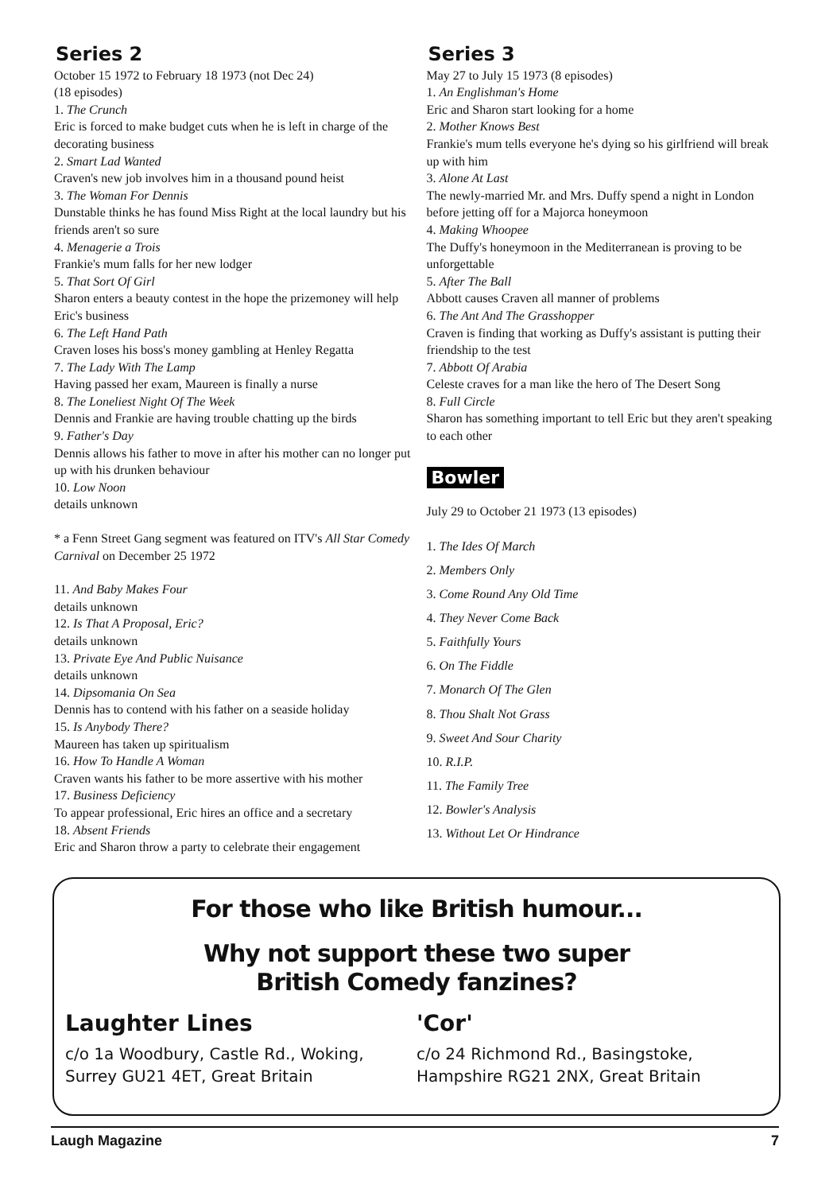Series 2
October 15 1972 to February 18 1973 (not Dec 24)
(18 episodes)
1. The Crunch
Eric is forced to make budget cuts when he is left in charge of the decorating business
2. Smart Lad Wanted
Craven's new job involves him in a thousand pound heist
3. The Woman For Dennis
Dunstable thinks he has found Miss Right at the local laundry but his friends aren't so sure
4. Menagerie a Trois
Frankie's mum falls for her new lodger
5. That Sort Of Girl
Sharon enters a beauty contest in the hope the prizemoney will help Eric's business
6. The Left Hand Path
Craven loses his boss's money gambling at Henley Regatta
7. The Lady With The Lamp
Having passed her exam, Maureen is finally a nurse
8. The Loneliest Night Of The Week
Dennis and Frankie are having trouble chatting up the birds
9. Father's Day
Dennis allows his father to move in after his mother can no longer put up with his drunken behaviour
10. Low Noon
details unknown
* a Fenn Street Gang segment was featured on ITV's All Star Comedy Carnival on December 25 1972
11. And Baby Makes Four
details unknown
12. Is That A Proposal, Eric?
details unknown
13. Private Eye And Public Nuisance
details unknown
14. Dipsomania On Sea
Dennis has to contend with his father on a seaside holiday
15. Is Anybody There?
Maureen has taken up spiritualism
16. How To Handle A Woman
Craven wants his father to be more assertive with his mother
17. Business Deficiency
To appear professional, Eric hires an office and a secretary
18. Absent Friends
Eric and Sharon throw a party to celebrate their engagement
Series 3
May 27 to July 15 1973 (8 episodes)
1. An Englishman's Home
Eric and Sharon start looking for a home
2. Mother Knows Best
Frankie's mum tells everyone he's dying so his girlfriend will break up with him
3. Alone At Last
The newly-married Mr. and Mrs. Duffy spend a night in London before jetting off for a Majorca honeymoon
4. Making Whoopee
The Duffy's honeymoon in the Mediterranean is proving to be unforgettable
5. After The Ball
Abbott causes Craven all manner of problems
6. The Ant And The Grasshopper
Craven is finding that working as Duffy's assistant is putting their friendship to the test
7. Abbott Of Arabia
Celeste craves for a man like the hero of The Desert Song
8. Full Circle
Sharon has something important to tell Eric but they aren't speaking to each other
Bowler
July 29 to October 21 1973 (13 episodes)
1. The Ides Of March
2. Members Only
3. Come Round Any Old Time
4. They Never Come Back
5. Faithfully Yours
6. On The Fiddle
7. Monarch Of The Glen
8. Thou Shalt Not Grass
9. Sweet And Sour Charity
10. R.I.P.
11. The Family Tree
12. Bowler's Analysis
13. Without Let Or Hindrance
For those who like British humour...
Why not support these two super
British Comedy fanzines?
Laughter Lines
c/o 1a Woodbury, Castle Rd., Woking, Surrey GU21 4ET, Great Britain
'Cor'
c/o 24 Richmond Rd., Basingstoke, Hampshire RG21 2NX, Great Britain
Laugh Magazine 7